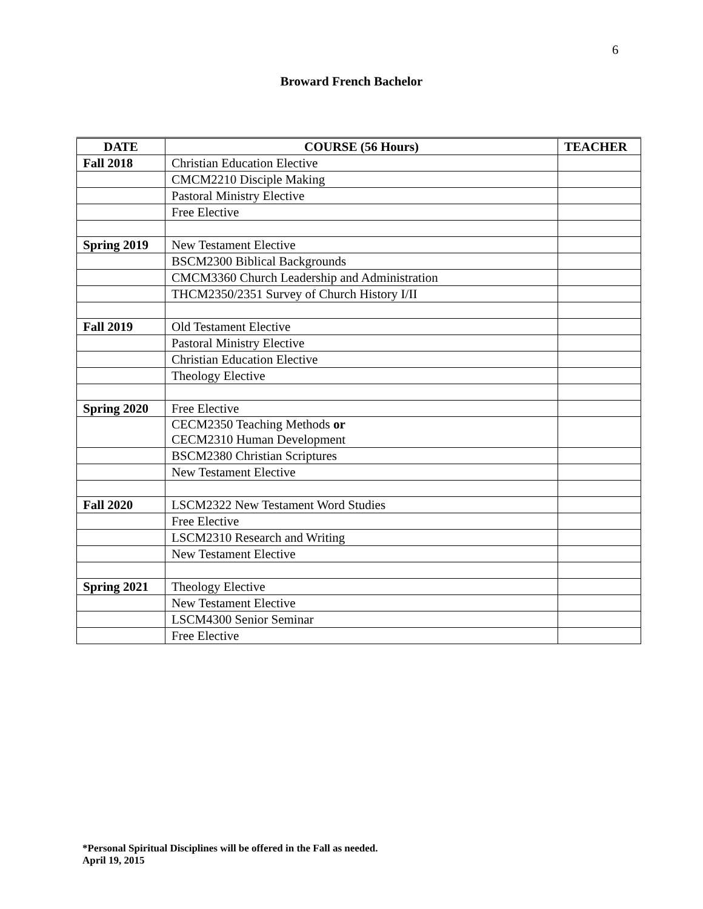6
Broward French Bachelor
| DATE | COURSE (56 Hours) | TEACHER |
| --- | --- | --- |
| Fall 2018 | Christian Education Elective | |
| | CMCM2210 Disciple Making | |
| | Pastoral Ministry Elective | |
| | Free Elective | |
| Spring 2019 | New Testament Elective | |
| | BSCM2300 Biblical Backgrounds | |
| | CMCM3360 Church Leadership and Administration | |
| | THCM2350/2351 Survey of Church History I/II | |
| Fall 2019 | Old Testament Elective | |
| | Pastoral Ministry Elective | |
| | Christian Education Elective | |
| | Theology Elective | |
| Spring 2020 | Free Elective | |
| | CECM2350 Teaching Methods or CECM2310 Human Development | |
| | BSCM2380 Christian Scriptures | |
| | New Testament Elective | |
| Fall 2020 | LSCM2322 New Testament Word Studies | |
| | Free Elective | |
| | LSCM2310 Research and Writing | |
| | New Testament Elective | |
| Spring 2021 | Theology Elective | |
| | New Testament Elective | |
| | LSCM4300 Senior Seminar | |
| | Free Elective | |
*Personal Spiritual Disciplines will be offered in the Fall as needed.
April 19, 2015